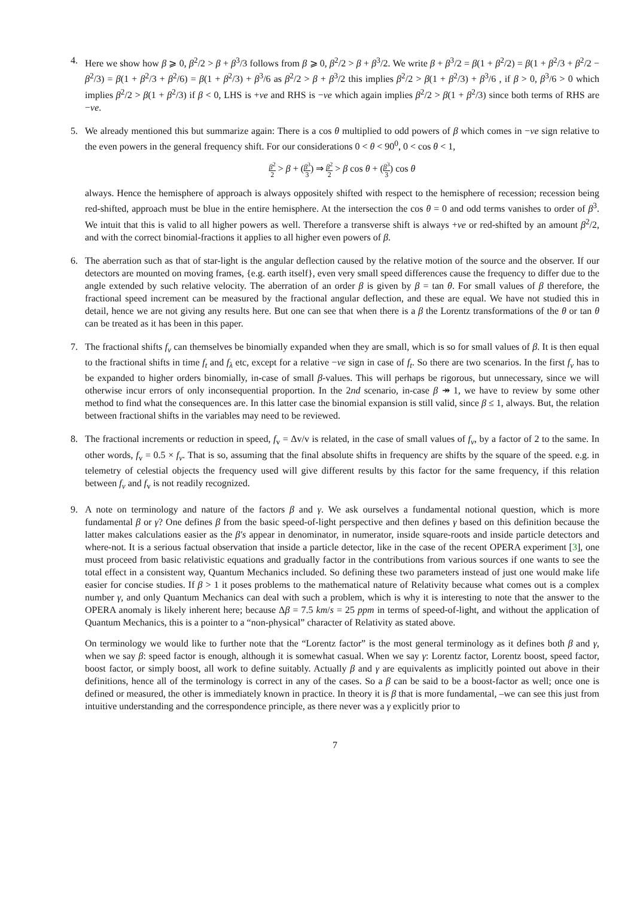4. Here we show how β ⩾ 0, β<sup>2</sup>/2 > β + β<sup>3</sup>/3 follows from β ⩾ 0, β<sup>2</sup>/2 > β + β<sup>3</sup>/2. We write β + β<sup>3</sup>/2 = β(1 + β<sup>2</sup>/2) = β(1 + β<sup>2</sup>/3 + β<sup>2</sup>/2 − β<sup>2</sup>/3) = β(1 + β<sup>2</sup>/3 + β<sup>2</sup>/6) = β(1 + β<sup>2</sup>/3) + β<sup>3</sup>/6 as β<sup>2</sup>/2 > β + β<sup>3</sup>/2 this implies β<sup>2</sup>/2 > β(1 + β<sup>2</sup>/3) + β<sup>3</sup>/6 , if β > 0, β<sup>3</sup>/6 > 0 which implies β<sup>2</sup>/2 > β(1 + β<sup>2</sup>/3) if β < 0, LHS is +ve and RHS is −ve which again implies β<sup>2</sup>/2 > β(1 + β<sup>2</sup>/3) since both terms of RHS are −ve.
5. We already mentioned this but summarize again: There is a cos θ multiplied to odd powers of β which comes in −ve sign relative to the even powers in the general frequency shift. For our considerations 0 < θ < 90<sup>0</sup>, 0 < cos θ < 1,
β<sup>2</sup> 2 > β + (β<sup>3</sup> 3) ⇒ β<sup>2</sup> 2 > β cos θ + (β<sup>3</sup> 3) cos θ
always. Hence the hemisphere of approach is always oppositely shifted with respect to the hemisphere of recession; recession being red-shifted, approach must be blue in the entire hemisphere. At the intersection the cos θ = 0 and odd terms vanishes to order of β<sup>3</sup>. We intuit that this is valid to all higher powers as well. Therefore a transverse shift is always +ve or red-shifted by an amount β<sup>2</sup>/2, and with the correct binomial-fractions it applies to all higher even powers of β.
6. The aberration such as that of star-light is the angular deflection caused by the relative motion of the source and the observer. If our detectors are mounted on moving frames, {e.g. earth itself}, even very small speed differences cause the frequency to differ due to the angle extended by such relative velocity. The aberration of an order β is given by β = tan θ. For small values of β therefore, the fractional speed increment can be measured by the fractional angular deflection, and these are equal. We have not studied this in detail, hence we are not giving any results here. But one can see that when there is a β the Lorentz transformations of the θ or tan θ can be treated as it has been in this paper.
7. The fractional shifts f<sub>ν</sub> can themselves be binomially expanded when they are small, which is so for small values of β. It is then equal to the fractional shifts in time f<sub>t</sub> and f<sub>λ</sub> etc, except for a relative −ve sign in case of f<sub>t</sub>. So there are two scenarios. In the first f<sub>ν</sub> has to be expanded to higher orders binomially, in-case of small β-values. This will perhaps be rigorous, but unnecessary, since we will otherwise incur errors of only inconsequential proportion. In the 2nd scenario, in-case β ↠ 1, we have to review by some other method to find what the consequences are. In this latter case the binomial expansion is still valid, since β ≤ 1, always. But, the relation between fractional shifts in the variables may need to be reviewed.
8. The fractional increments or reduction in speed, f<sub>v</sub> = Δv/v is related, in the case of small values of f<sub>ν</sub>, by a factor of 2 to the same. In other words, f<sub>v</sub> = 0.5 × f<sub>ν</sub>. That is so, assuming that the final absolute shifts in frequency are shifts by the square of the speed. e.g. in telemetry of celestial objects the frequency used will give different results by this factor for the same frequency, if this relation between f<sub>ν</sub> and f<sub>v</sub> is not readily recognized.
9. A note on terminology and nature of the factors β and γ. We ask ourselves a fundamental notional question, which is more fundamental β or γ? One defines β from the basic speed-of-light perspective and then defines γ based on this definition because the latter makes calculations easier as the β′s appear in denominator, in numerator, inside square-roots and inside particle detectors and where-not. It is a serious factual observation that inside a particle detector, like in the case of the recent OPERA experiment [3], one must proceed from basic relativistic equations and gradually factor in the contributions from various sources if one wants to see the total effect in a consistent way, Quantum Mechanics included. So defining these two parameters instead of just one would make life easier for concise studies. If β > 1 it poses problems to the mathematical nature of Relativity because what comes out is a complex number γ, and only Quantum Mechanics can deal with such a problem, which is why it is interesting to note that the answer to the OPERA anomaly is likely inherent here; because Δβ = 7.5 km/s = 25 ppm in terms of speed-of-light, and without the application of Quantum Mechanics, this is a pointer to a “non-physical” character of Relativity as stated above.
On terminology we would like to further note that the “Lorentz factor” is the most general terminology as it defines both β and γ, when we say β: speed factor is enough, although it is somewhat casual. When we say γ: Lorentz factor, Lorentz boost, speed factor, boost factor, or simply boost, all work to define suitably. Actually β and γ are equivalents as implicitly pointed out above in their definitions, hence all of the terminology is correct in any of the cases. So a β can be said to be a boost-factor as well; once one is defined or measured, the other is immediately known in practice. In theory it is β that is more fundamental, –we can see this just from intuitive understanding and the correspondence principle, as there never was a γ explicitly prior to
7